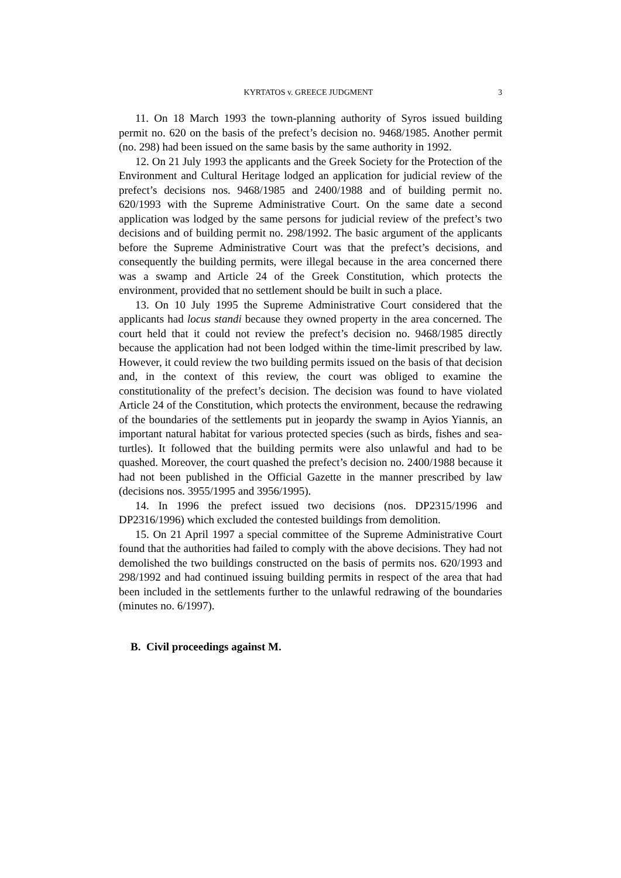KYRTATOS v. GREECE JUDGMENT 3
11. On 18 March 1993 the town-planning authority of Syros issued building permit no. 620 on the basis of the prefect’s decision no. 9468/1985. Another permit (no. 298) had been issued on the same basis by the same authority in 1992.
12. On 21 July 1993 the applicants and the Greek Society for the Protection of the Environment and Cultural Heritage lodged an application for judicial review of the prefect’s decisions nos. 9468/1985 and 2400/1988 and of building permit no. 620/1993 with the Supreme Administrative Court. On the same date a second application was lodged by the same persons for judicial review of the prefect’s two decisions and of building permit no. 298/1992. The basic argument of the applicants before the Supreme Administrative Court was that the prefect’s decisions, and consequently the building permits, were illegal because in the area concerned there was a swamp and Article 24 of the Greek Constitution, which protects the environment, provided that no settlement should be built in such a place.
13. On 10 July 1995 the Supreme Administrative Court considered that the applicants had locus standi because they owned property in the area concerned. The court held that it could not review the prefect’s decision no. 9468/1985 directly because the application had not been lodged within the time-limit prescribed by law. However, it could review the two building permits issued on the basis of that decision and, in the context of this review, the court was obliged to examine the constitutionality of the prefect’s decision. The decision was found to have violated Article 24 of the Constitution, which protects the environment, because the redrawing of the boundaries of the settlements put in jeopardy the swamp in Ayios Yiannis, an important natural habitat for various protected species (such as birds, fishes and sea-turtles). It followed that the building permits were also unlawful and had to be quashed. Moreover, the court quashed the prefect’s decision no. 2400/1988 because it had not been published in the Official Gazette in the manner prescribed by law (decisions nos. 3955/1995 and 3956/1995).
14. In 1996 the prefect issued two decisions (nos. DP2315/1996 and DP2316/1996) which excluded the contested buildings from demolition.
15. On 21 April 1997 a special committee of the Supreme Administrative Court found that the authorities had failed to comply with the above decisions. They had not demolished the two buildings constructed on the basis of permits nos. 620/1993 and 298/1992 and had continued issuing building permits in respect of the area that had been included in the settlements further to the unlawful redrawing of the boundaries (minutes no. 6/1997).
B. Civil proceedings against M.